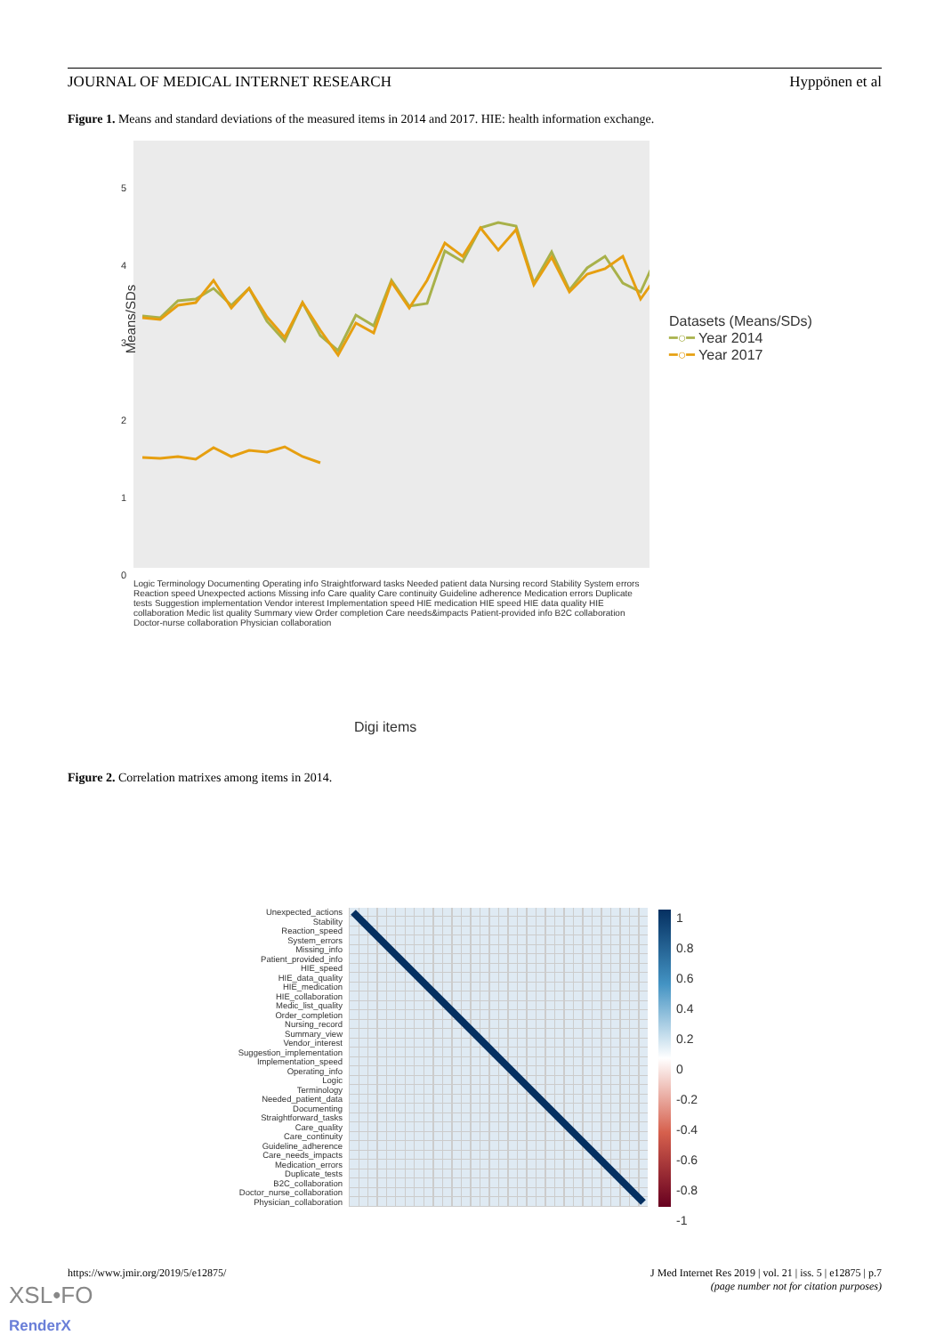JOURNAL OF MEDICAL INTERNET RESEARCH Hyppönen et al
Figure 1. Means and standard deviations of the measured items in 2014 and 2017. HIE: health information exchange.
Means/SDs
5
4
3
2
1
0
Logic Terminology Documenting Operating info Straightforward tasks Needed patient data Nursing record Stability System errors Reaction speed Unexpected actions Missing info Care quality Care continuity Guideline adherence Medication errors Duplicate tests Suggestion implementation Vendor interest Implementation speed HIE medication HIE speed HIE data quality HIE collaboration Medic list quality Summary view Order completion Care needs&impacts Patient-provided info B2C collaboration Doctor-nurse collaboration Physician collaboration
Digi items
Datasets (Means/SDs)
━○━ Year 2014
━○━ Year 2017
Figure 2. Correlation matrixes among items in 2014.
Unexpected_actions
Stability
Reaction_speed
System_errors
Missing_info
Patient_provided_info
HIE_speed
HIE_data_quality
HIE_medication
HIE_collaboration
Medic_list_quality
Order_completion
Nursing_record
Summary_view
Vendor_interest
Suggestion_implementation
Implementation_speed
Operating_info
Logic
Terminology
Needed_patient_data
Documenting
Straightforward_tasks
Care_quality
Care_continuity
Guideline_adherence
Care_needs_impacts
Medication_errors
Duplicate_tests
B2C_collaboration
Doctor_nurse_collaboration
Physician_collaboration
1
0.8
0.6
0.4
0.2
0
-0.2
-0.4
-0.6
-0.8
-1
https://www.jmir.org/2019/5/e12875/ J Med Internet Res 2019 | vol. 21 | iss. 5 | e12875 | p.7
(page number not for citation purposes)
XSL•FO
RenderX